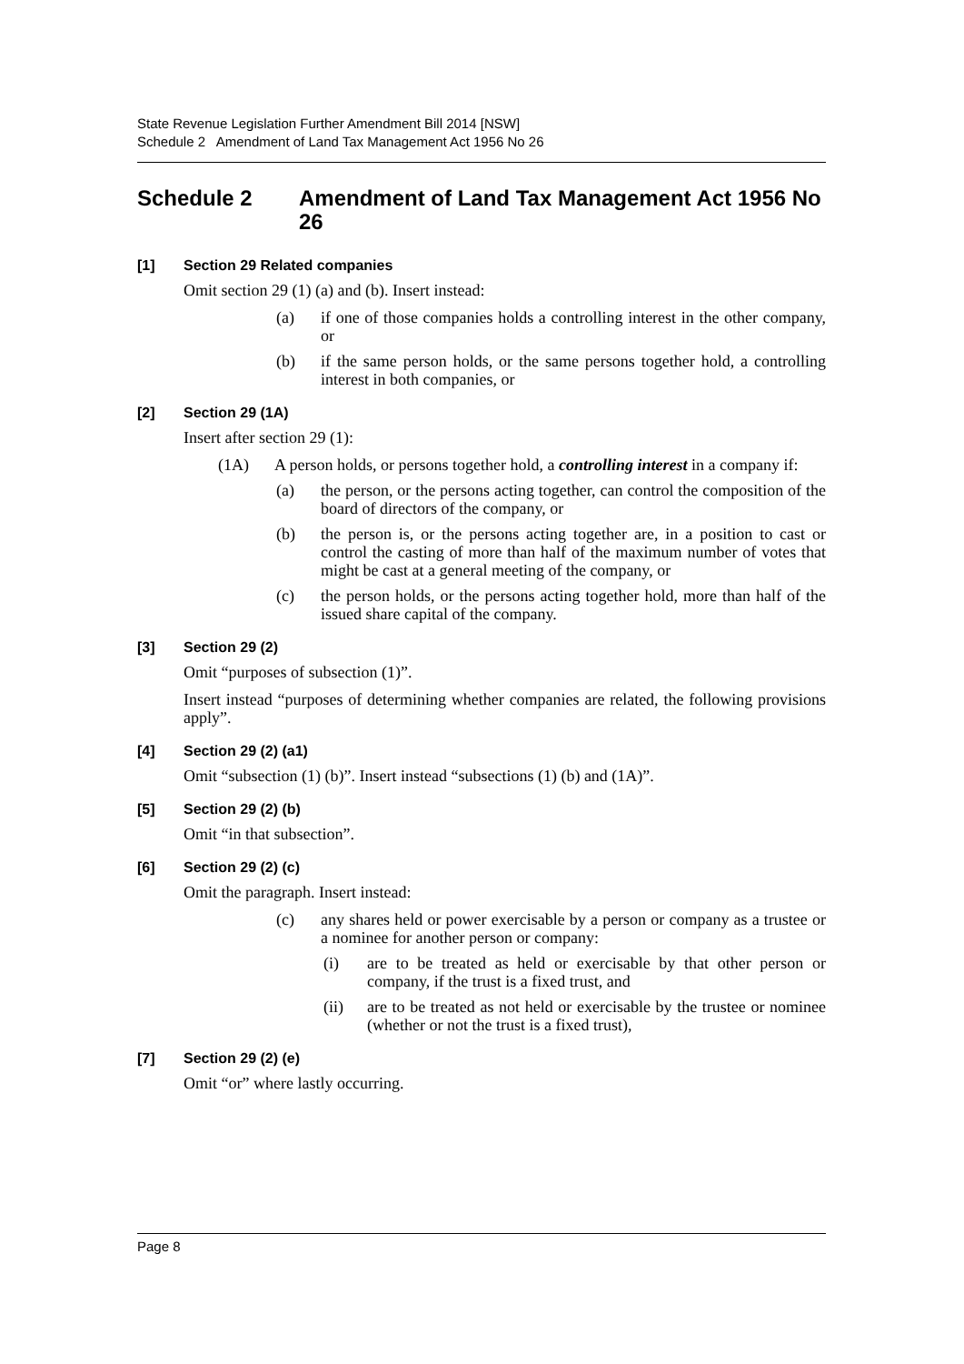State Revenue Legislation Further Amendment Bill 2014 [NSW]
Schedule 2 Amendment of Land Tax Management Act 1956 No 26
Schedule 2 Amendment of Land Tax Management Act 1956 No 26
[1] Section 29 Related companies
Omit section 29 (1) (a) and (b). Insert instead:
(a) if one of those companies holds a controlling interest in the other company, or
(b) if the same person holds, or the same persons together hold, a controlling interest in both companies, or
[2] Section 29 (1A)
Insert after section 29 (1):
(1A) A person holds, or persons together hold, a controlling interest in a company if:
(a) the person, or the persons acting together, can control the composition of the board of directors of the company, or
(b) the person is, or the persons acting together are, in a position to cast or control the casting of more than half of the maximum number of votes that might be cast at a general meeting of the company, or
(c) the person holds, or the persons acting together hold, more than half of the issued share capital of the company.
[3] Section 29 (2)
Omit “purposes of subsection (1)”.
Insert instead “purposes of determining whether companies are related, the following provisions apply”.
[4] Section 29 (2) (a1)
Omit “subsection (1) (b)”. Insert instead “subsections (1) (b) and (1A)”.
[5] Section 29 (2) (b)
Omit “in that subsection”.
[6] Section 29 (2) (c)
Omit the paragraph. Insert instead:
(c) any shares held or power exercisable by a person or company as a trustee or a nominee for another person or company:
(i) are to be treated as held or exercisable by that other person or company, if the trust is a fixed trust, and
(ii) are to be treated as not held or exercisable by the trustee or nominee (whether or not the trust is a fixed trust),
[7] Section 29 (2) (e)
Omit “or” where lastly occurring.
Page 8